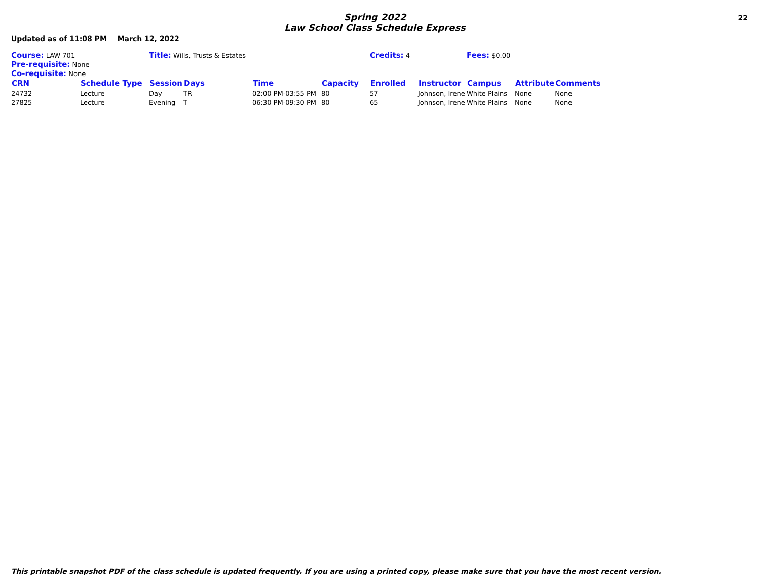Spring 2022
Law School Class Schedule Express
22
Updated as of 11:08 PM March 12, 2022
| Course: LAW 701 | | Title: Wills, Trusts & Estates | | | | Credits: 4 | | Fees: $0.00 | | |
| Pre-requisite: None | | | | | | | | | | |
| Co-requisite: None | | | | | | | | | | |
| CRN | Schedule Type | Session | Days | Time | Capacity | Enrolled | Instructor | Campus | Attribute | Comments |
| 24732 | Lecture | Day | TR | 02:00 PM-03:55 PM | 80 | 57 | Johnson, Irene | White Plains | None | None |
| 27825 | Lecture | Evening | T | 06:30 PM-09:30 PM | 80 | 65 | Johnson, Irene | White Plains | None | None |
This printable snapshot PDF of the class schedule is updated frequently. If you are using a printed copy, please make sure that you have the most recent version.